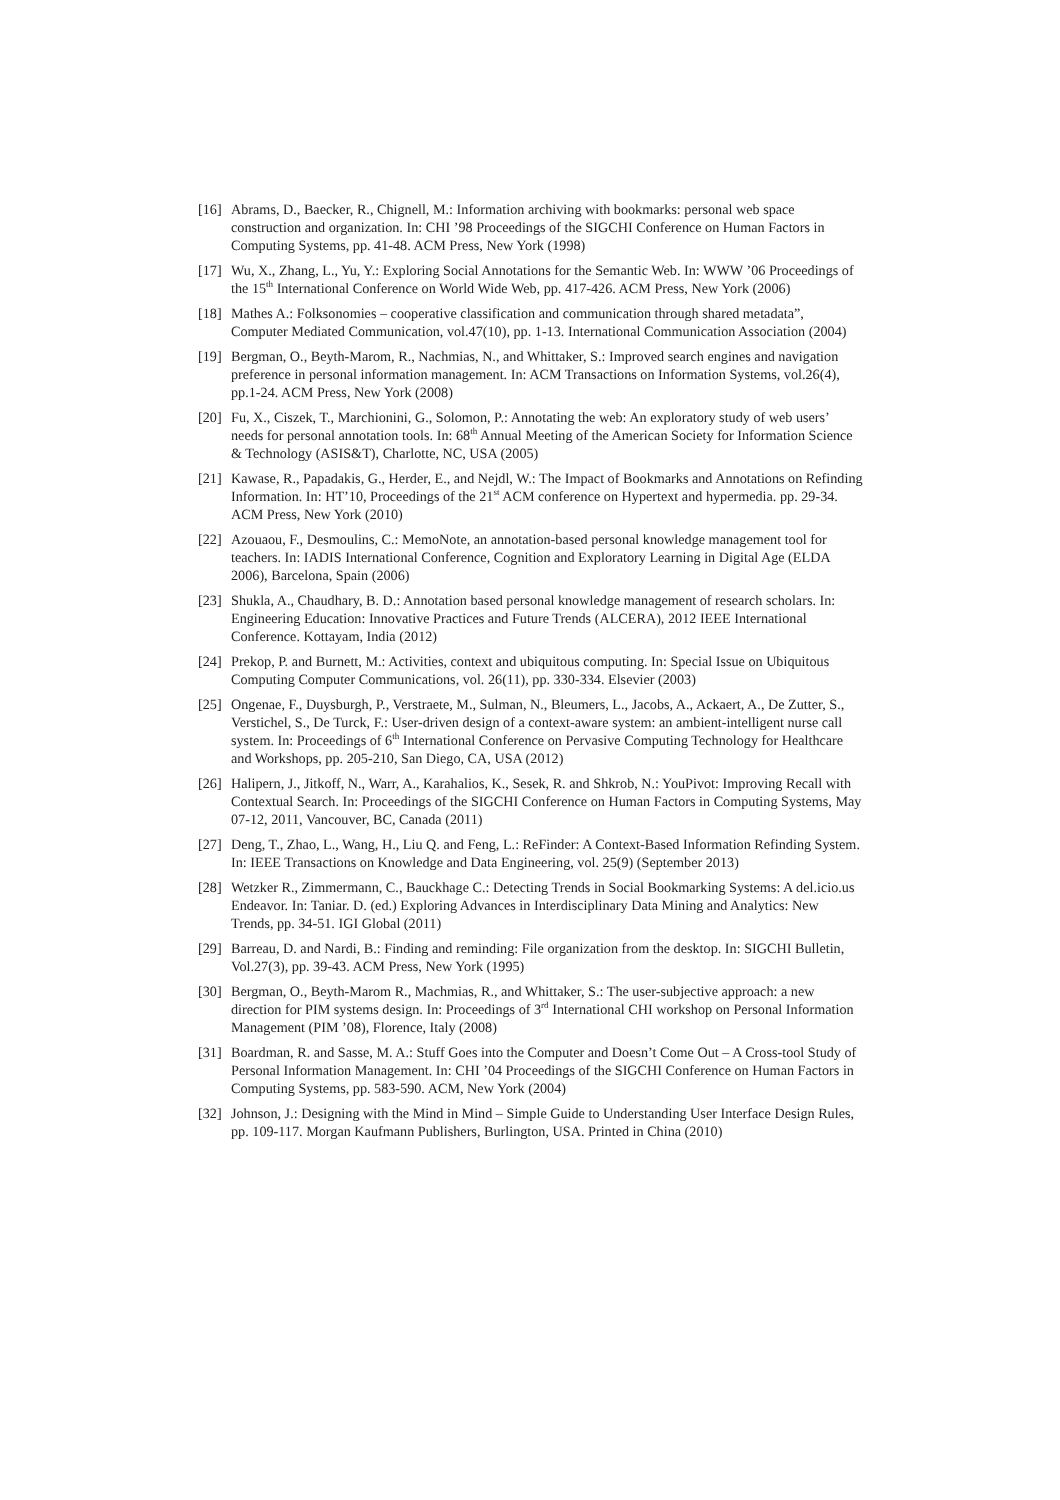[16] Abrams, D., Baecker, R., Chignell, M.: Information archiving with bookmarks: personal web space construction and organization. In: CHI ’98 Proceedings of the SIGCHI Conference on Human Factors in Computing Systems, pp. 41-48. ACM Press, New York (1998)
[17] Wu, X., Zhang, L., Yu, Y.: Exploring Social Annotations for the Semantic Web. In: WWW ’06 Proceedings of the 15<sup>th</sup> International Conference on World Wide Web, pp. 417-426. ACM Press, New York (2006)
[18] Mathes A.: Folksonomies – cooperative classification and communication through shared metadata”, Computer Mediated Communication, vol.47(10), pp. 1-13. International Communication Association (2004)
[19] Bergman, O., Beyth-Marom, R., Nachmias, N., and Whittaker, S.: Improved search engines and navigation preference in personal information management. In: ACM Transactions on Information Systems, vol.26(4), pp.1-24. ACM Press, New York (2008)
[20] Fu, X., Ciszek, T., Marchionini, G., Solomon, P.: Annotating the web: An exploratory study of web users’ needs for personal annotation tools. In: 68<sup>th</sup> Annual Meeting of the American Society for Information Science & Technology (ASIS&T), Charlotte, NC, USA (2005)
[21] Kawase, R., Papadakis, G., Herder, E., and Nejdl, W.: The Impact of Bookmarks and Annotations on Refinding Information. In: HT’10, Proceedings of the 21<sup>st</sup> ACM conference on Hypertext and hypermedia. pp. 29-34. ACM Press, New York (2010)
[22] Azouaou, F., Desmoulins, C.: MemoNote, an annotation-based personal knowledge management tool for teachers. In: IADIS International Conference, Cognition and Exploratory Learning in Digital Age (ELDA 2006), Barcelona, Spain (2006)
[23] Shukla, A., Chaudhary, B. D.: Annotation based personal knowledge management of research scholars. In: Engineering Education: Innovative Practices and Future Trends (ALCERA), 2012 IEEE International Conference. Kottayam, India (2012)
[24] Prekop, P. and Burnett, M.: Activities, context and ubiquitous computing. In: Special Issue on Ubiquitous Computing Computer Communications, vol. 26(11), pp. 330-334. Elsevier (2003)
[25] Ongenae, F., Duysburgh, P., Verstraete, M., Sulman, N., Bleumers, L., Jacobs, A., Ackaert, A., De Zutter, S., Verstichel, S., De Turck, F.: User-driven design of a context-aware system: an ambient-intelligent nurse call system. In: Proceedings of 6<sup>th</sup> International Conference on Pervasive Computing Technology for Healthcare and Workshops, pp. 205-210, San Diego, CA, USA (2012)
[26] Halipern, J., Jitkoff, N., Warr, A., Karahalios, K., Sesek, R. and Shkrob, N.: YouPivot: Improving Recall with Contextual Search. In: Proceedings of the SIGCHI Conference on Human Factors in Computing Systems, May 07-12, 2011, Vancouver, BC, Canada (2011)
[27] Deng, T., Zhao, L., Wang, H., Liu Q. and Feng, L.: ReFinder: A Context-Based Information Refinding System. In: IEEE Transactions on Knowledge and Data Engineering, vol. 25(9) (September 2013)
[28] Wetzker R., Zimmermann, C., Bauckhage C.: Detecting Trends in Social Bookmarking Systems: A del.icio.us Endeavor. In: Taniar. D. (ed.) Exploring Advances in Interdisciplinary Data Mining and Analytics: New Trends, pp. 34-51. IGI Global (2011)
[29] Barreau, D. and Nardi, B.: Finding and reminding: File organization from the desktop. In: SIGCHI Bulletin, Vol.27(3), pp. 39-43. ACM Press, New York (1995)
[30] Bergman, O., Beyth-Marom R., Machmias, R., and Whittaker, S.: The user-subjective approach: a new direction for PIM systems design. In: Proceedings of 3<sup>rd</sup> International CHI workshop on Personal Information Management (PIM ’08), Florence, Italy (2008)
[31] Boardman, R. and Sasse, M. A.: Stuff Goes into the Computer and Doesn’t Come Out – A Cross-tool Study of Personal Information Management. In: CHI ’04 Proceedings of the SIGCHI Conference on Human Factors in Computing Systems, pp. 583-590. ACM, New York (2004)
[32] Johnson, J.: Designing with the Mind in Mind – Simple Guide to Understanding User Interface Design Rules, pp. 109-117. Morgan Kaufmann Publishers, Burlington, USA. Printed in China (2010)